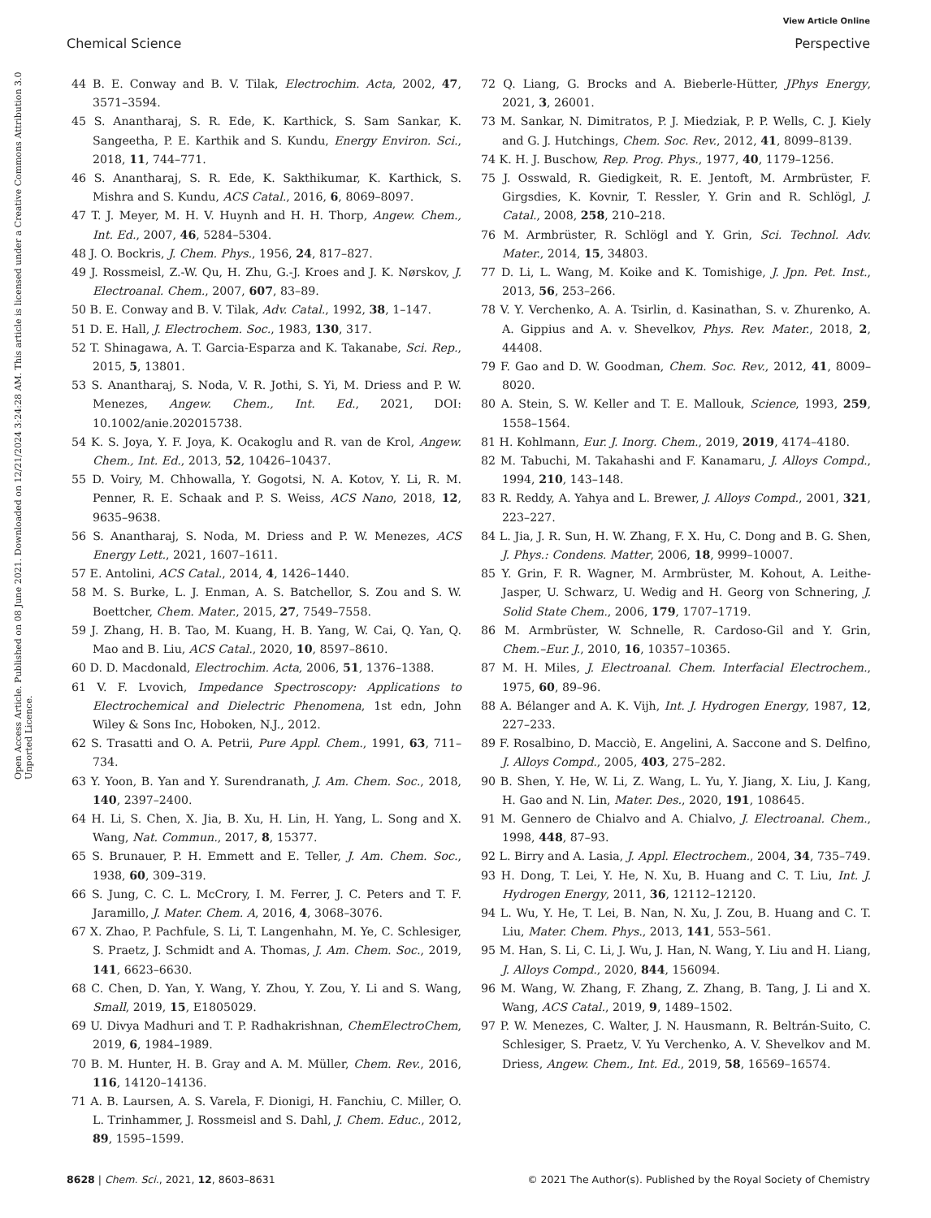View Article Online
Chemical Science Perspective
Open Access Article. Published on 08 June 2021. Downloaded on 12/21/2024 3:24:28 AM. This article is licensed under a Creative Commons Attribution 3.0 Unported Licence.
44 B. E. Conway and B. V. Tilak, Electrochim. Acta, 2002, 47, 3571–3594.
45 S. Anantharaj, S. R. Ede, K. Karthick, S. Sam Sankar, K. Sangeetha, P. E. Karthik and S. Kundu, Energy Environ. Sci., 2018, 11, 744–771.
46 S. Anantharaj, S. R. Ede, K. Sakthikumar, K. Karthick, S. Mishra and S. Kundu, ACS Catal., 2016, 6, 8069–8097.
47 T. J. Meyer, M. H. V. Huynh and H. H. Thorp, Angew. Chem., Int. Ed., 2007, 46, 5284–5304.
48 J. O. Bockris, J. Chem. Phys., 1956, 24, 817–827.
49 J. Rossmeisl, Z.-W. Qu, H. Zhu, G.-J. Kroes and J. K. Nørskov, J. Electroanal. Chem., 2007, 607, 83–89.
50 B. E. Conway and B. V. Tilak, Adv. Catal., 1992, 38, 1–147.
51 D. E. Hall, J. Electrochem. Soc., 1983, 130, 317.
52 T. Shinagawa, A. T. Garcia-Esparza and K. Takanabe, Sci. Rep., 2015, 5, 13801.
53 S. Anantharaj, S. Noda, V. R. Jothi, S. Yi, M. Driess and P. W. Menezes, Angew. Chem., Int. Ed., 2021, DOI: 10.1002/anie.202015738.
54 K. S. Joya, Y. F. Joya, K. Ocakoglu and R. van de Krol, Angew. Chem., Int. Ed., 2013, 52, 10426–10437.
55 D. Voiry, M. Chhowalla, Y. Gogotsi, N. A. Kotov, Y. Li, R. M. Penner, R. E. Schaak and P. S. Weiss, ACS Nano, 2018, 12, 9635–9638.
56 S. Anantharaj, S. Noda, M. Driess and P. W. Menezes, ACS Energy Lett., 2021, 1607–1611.
57 E. Antolini, ACS Catal., 2014, 4, 1426–1440.
58 M. S. Burke, L. J. Enman, A. S. Batchellor, S. Zou and S. W. Boettcher, Chem. Mater., 2015, 27, 7549–7558.
59 J. Zhang, H. B. Tao, M. Kuang, H. B. Yang, W. Cai, Q. Yan, Q. Mao and B. Liu, ACS Catal., 2020, 10, 8597–8610.
60 D. D. Macdonald, Electrochim. Acta, 2006, 51, 1376–1388.
61 V. F. Lvovich, Impedance Spectroscopy: Applications to Electrochemical and Dielectric Phenomena, 1st edn, John Wiley & Sons Inc, Hoboken, N.J., 2012.
62 S. Trasatti and O. A. Petrii, Pure Appl. Chem., 1991, 63, 711–734.
63 Y. Yoon, B. Yan and Y. Surendranath, J. Am. Chem. Soc., 2018, 140, 2397–2400.
64 H. Li, S. Chen, X. Jia, B. Xu, H. Lin, H. Yang, L. Song and X. Wang, Nat. Commun., 2017, 8, 15377.
65 S. Brunauer, P. H. Emmett and E. Teller, J. Am. Chem. Soc., 1938, 60, 309–319.
66 S. Jung, C. C. L. McCrory, I. M. Ferrer, J. C. Peters and T. F. Jaramillo, J. Mater. Chem. A, 2016, 4, 3068–3076.
67 X. Zhao, P. Pachfule, S. Li, T. Langenhahn, M. Ye, C. Schlesiger, S. Praetz, J. Schmidt and A. Thomas, J. Am. Chem. Soc., 2019, 141, 6623–6630.
68 C. Chen, D. Yan, Y. Wang, Y. Zhou, Y. Zou, Y. Li and S. Wang, Small, 2019, 15, E1805029.
69 U. Divya Madhuri and T. P. Radhakrishnan, ChemElectroChem, 2019, 6, 1984–1989.
70 B. M. Hunter, H. B. Gray and A. M. Müller, Chem. Rev., 2016, 116, 14120–14136.
71 A. B. Laursen, A. S. Varela, F. Dionigi, H. Fanchiu, C. Miller, O. L. Trinhammer, J. Rossmeisl and S. Dahl, J. Chem. Educ., 2012, 89, 1595–1599.
72 Q. Liang, G. Brocks and A. Bieberle-Hütter, JPhys Energy, 2021, 3, 26001.
73 M. Sankar, N. Dimitratos, P. J. Miedziak, P. P. Wells, C. J. Kiely and G. J. Hutchings, Chem. Soc. Rev., 2012, 41, 8099–8139.
74 K. H. J. Buschow, Rep. Prog. Phys., 1977, 40, 1179–1256.
75 J. Osswald, R. Giedigkeit, R. E. Jentoft, M. Armbrüster, F. Girgsdies, K. Kovnir, T. Ressler, Y. Grin and R. Schlögl, J. Catal., 2008, 258, 210–218.
76 M. Armbrüster, R. Schlögl and Y. Grin, Sci. Technol. Adv. Mater., 2014, 15, 34803.
77 D. Li, L. Wang, M. Koike and K. Tomishige, J. Jpn. Pet. Inst., 2013, 56, 253–266.
78 V. Y. Verchenko, A. A. Tsirlin, d. Kasinathan, S. v. Zhurenko, A. A. Gippius and A. v. Shevelkov, Phys. Rev. Mater., 2018, 2, 44408.
79 F. Gao and D. W. Goodman, Chem. Soc. Rev., 2012, 41, 8009–8020.
80 A. Stein, S. W. Keller and T. E. Mallouk, Science, 1993, 259, 1558–1564.
81 H. Kohlmann, Eur. J. Inorg. Chem., 2019, 2019, 4174–4180.
82 M. Tabuchi, M. Takahashi and F. Kanamaru, J. Alloys Compd., 1994, 210, 143–148.
83 R. Reddy, A. Yahya and L. Brewer, J. Alloys Compd., 2001, 321, 223–227.
84 L. Jia, J. R. Sun, H. W. Zhang, F. X. Hu, C. Dong and B. G. Shen, J. Phys.: Condens. Matter, 2006, 18, 9999–10007.
85 Y. Grin, F. R. Wagner, M. Armbrüster, M. Kohout, A. Leithe-Jasper, U. Schwarz, U. Wedig and H. Georg von Schnering, J. Solid State Chem., 2006, 179, 1707–1719.
86 M. Armbrüster, W. Schnelle, R. Cardoso-Gil and Y. Grin, Chem.–Eur. J., 2010, 16, 10357–10365.
87 M. H. Miles, J. Electroanal. Chem. Interfacial Electrochem., 1975, 60, 89–96.
88 A. Bélanger and A. K. Vijh, Int. J. Hydrogen Energy, 1987, 12, 227–233.
89 F. Rosalbino, D. Macciò, E. Angelini, A. Saccone and S. Delfino, J. Alloys Compd., 2005, 403, 275–282.
90 B. Shen, Y. He, W. Li, Z. Wang, L. Yu, Y. Jiang, X. Liu, J. Kang, H. Gao and N. Lin, Mater. Des., 2020, 191, 108645.
91 M. Gennero de Chialvo and A. Chialvo, J. Electroanal. Chem., 1998, 448, 87–93.
92 L. Birry and A. Lasia, J. Appl. Electrochem., 2004, 34, 735–749.
93 H. Dong, T. Lei, Y. He, N. Xu, B. Huang and C. T. Liu, Int. J. Hydrogen Energy, 2011, 36, 12112–12120.
94 L. Wu, Y. He, T. Lei, B. Nan, N. Xu, J. Zou, B. Huang and C. T. Liu, Mater. Chem. Phys., 2013, 141, 553–561.
95 M. Han, S. Li, C. Li, J. Wu, J. Han, N. Wang, Y. Liu and H. Liang, J. Alloys Compd., 2020, 844, 156094.
96 M. Wang, W. Zhang, F. Zhang, Z. Zhang, B. Tang, J. Li and X. Wang, ACS Catal., 2019, 9, 1489–1502.
97 P. W. Menezes, C. Walter, J. N. Hausmann, R. Beltrán-Suito, C. Schlesiger, S. Praetz, V. Yu Verchenko, A. V. Shevelkov and M. Driess, Angew. Chem., Int. Ed., 2019, 58, 16569–16574.
8628 | Chem. Sci., 2021, 12, 8603–8631 © 2021 The Author(s). Published by the Royal Society of Chemistry